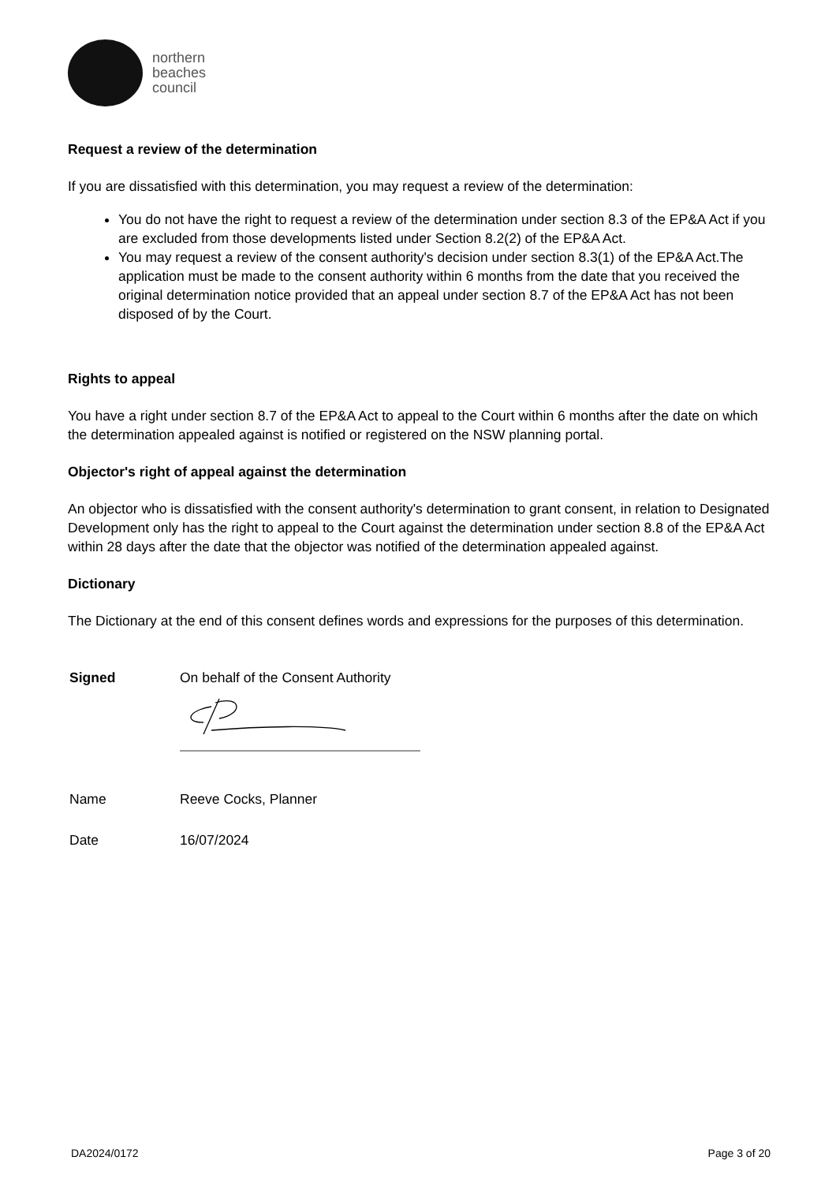northern
beaches
council
Request a review of the determination
If you are dissatisfied with this determination, you may request a review of the determination:
You do not have the right to request a review of the determination under section 8.3 of the EP&A Act if you are excluded from those developments listed under Section 8.2(2) of the EP&A Act.
You may request a review of the consent authority's decision under section 8.3(1) of the EP&A Act.The application must be made to the consent authority within 6 months from the date that you received the original determination notice provided that an appeal under section 8.7 of the EP&A Act has not been disposed of by the Court.
Rights to appeal
You have a right under section 8.7 of the EP&A Act to appeal to the Court within 6 months after the date on which the determination appealed against is notified or registered on the NSW planning portal.
Objector's right of appeal against the determination
An objector who is dissatisfied with the consent authority's determination to grant consent, in relation to Designated Development only has the right to appeal to the Court against the determination under section 8.8 of the EP&A Act within 28 days after the date that the objector was notified of the determination appealed against.
Dictionary
The Dictionary at the end of this consent defines words and expressions for the purposes of this determination.
| Signed | On behalf of the Consent Authority |
| Name | Reeve Cocks, Planner |
| Date | 16/07/2024 |
DA2024/0172 Page 3 of 20